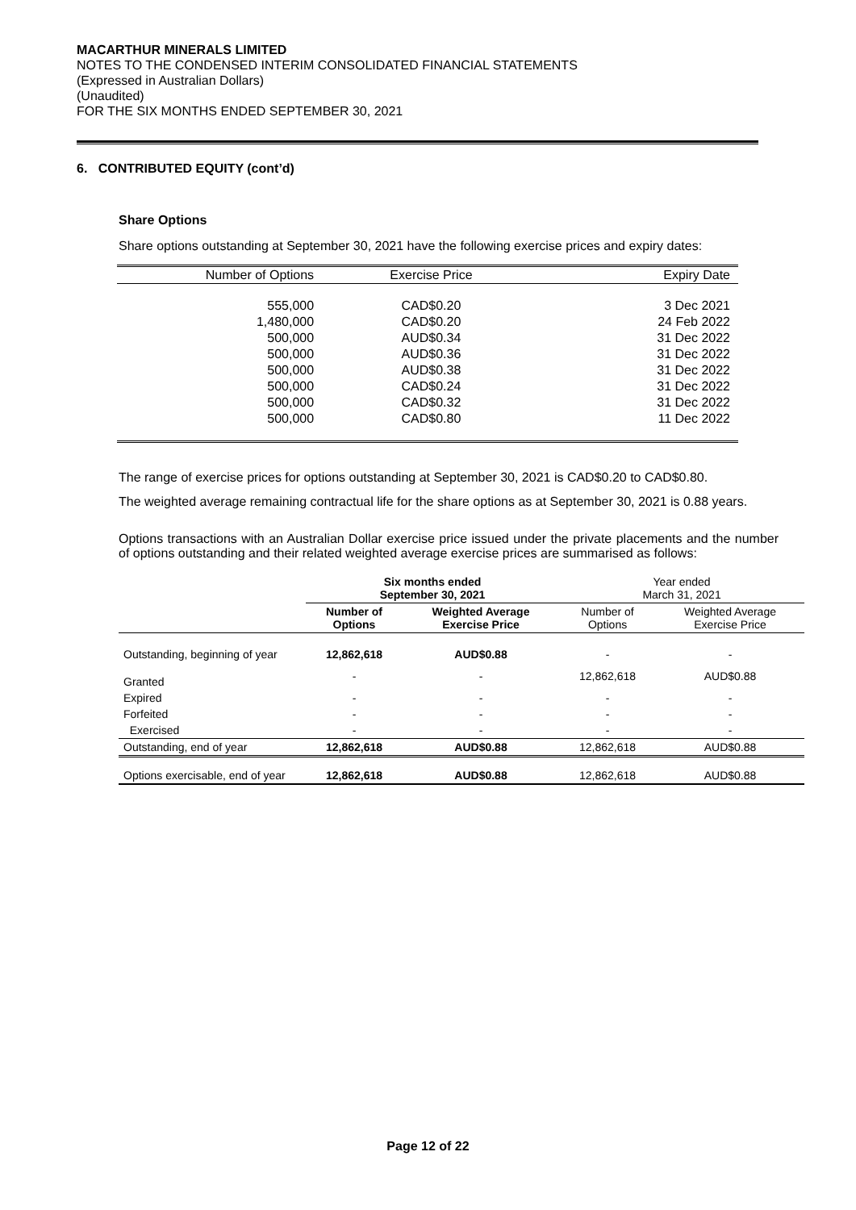MACARTHUR MINERALS LIMITED
NOTES TO THE CONDENSED INTERIM CONSOLIDATED FINANCIAL STATEMENTS
(Expressed in Australian Dollars)
(Unaudited)
FOR THE SIX MONTHS ENDED SEPTEMBER 30, 2021
6. CONTRIBUTED EQUITY (cont’d)
Share Options
Share options outstanding at September 30, 2021 have the following exercise prices and expiry dates:
| Number of Options | Exercise Price | Expiry Date |
| 555,000 | CAD$0.20 | 3 Dec 2021 |
| 1,480,000 | CAD$0.20 | 24 Feb 2022 |
| 500,000 | AUD$0.34 | 31 Dec 2022 |
| 500,000 | AUD$0.36 | 31 Dec 2022 |
| 500,000 | AUD$0.38 | 31 Dec 2022 |
| 500,000 | CAD$0.24 | 31 Dec 2022 |
| 500,000 | CAD$0.32 | 31 Dec 2022 |
| 500,000 | CAD$0.80 | 11 Dec 2022 |
The range of exercise prices for options outstanding at September 30, 2021 is CAD$0.20 to CAD$0.80.
The weighted average remaining contractual life for the share options as at September 30, 2021 is 0.88 years.
Options transactions with an Australian Dollar exercise price issued under the private placements and the number of options outstanding and their related weighted average exercise prices are summarised as follows:
| | Six months ended September 30, 2021 | | Year ended March 31, 2021 | |
| | Number of Options | Weighted Average Exercise Price | Number of Options | Weighted Average Exercise Price |
| Outstanding, beginning of year | 12,862,618 | AUD$0.88 | - | - |
| Granted | - | - | 12,862,618 | AUD$0.88 |
| Expired | - | - | - | - |
| Forfeited | - | - | - | - |
| Exercised | - | - | - | - |
| Outstanding, end of year | 12,862,618 | AUD$0.88 | 12,862,618 | AUD$0.88 |
| Options exercisable, end of year | 12,862,618 | AUD$0.88 | 12,862,618 | AUD$0.88 |
Page 12 of 22